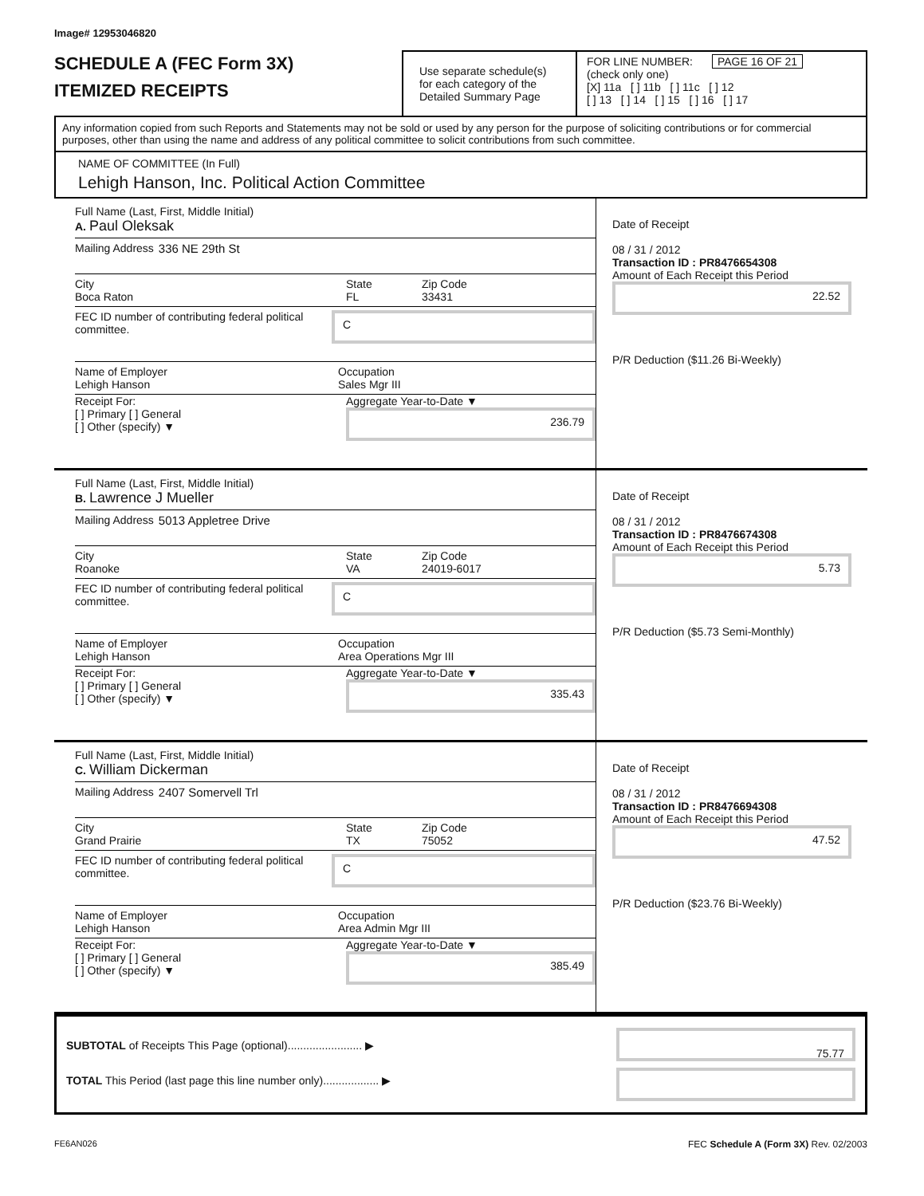Image# 12953046820
SCHEDULE A (FEC Form 3X)
ITEMIZED RECEIPTS
Use separate schedule(s) for each category of the Detailed Summary Page
FOR LINE NUMBER: PAGE 16 OF 21
(check only one)
[X] 11a [ ] 11b [ ] 11c [ ] 12
[ ] 13 [ ] 14 [ ] 15 [ ] 16 [ ] 17
Any information copied from such Reports and Statements may not be sold or used by any person for the purpose of soliciting contributions or for commercial purposes, other than using the name and address of any political committee to solicit contributions from such committee.
NAME OF COMMITTEE (In Full)
Lehigh Hanson, Inc. Political Action Committee
Full Name (Last, First, Middle Initial)
A. Paul Oleksak
Mailing Address 336 NE 29th St
City
Boca Raton
State
FL
Zip Code
33431
FEC ID number of contributing federal political committee.
C
Name of Employer
Lehigh Hanson
Occupation
Sales Mgr III
Receipt For:
[ ] Primary [ ] General
[ ] Other (specify) ▼
Aggregate Year-to-Date ▼
236.79
Date of Receipt
08 / 31 / 2012
Transaction ID : PR8476654308
Amount of Each Receipt this Period
22.52
P/R Deduction ($11.26 Bi-Weekly)
Full Name (Last, First, Middle Initial)
B. Lawrence J Mueller
Mailing Address 5013 Appletree Drive
City
Roanoke
State
VA
Zip Code
24019-6017
FEC ID number of contributing federal political committee.
C
Name of Employer
Lehigh Hanson
Occupation
Area Operations Mgr III
Receipt For:
[ ] Primary [ ] General
[ ] Other (specify) ▼
Aggregate Year-to-Date ▼
335.43
Date of Receipt
08 / 31 / 2012
Transaction ID : PR8476674308
Amount of Each Receipt this Period
5.73
P/R Deduction ($5.73 Semi-Monthly)
Full Name (Last, First, Middle Initial)
C. William Dickerman
Mailing Address 2407 Somervell Trl
City
Grand Prairie
State
TX
Zip Code
75052
FEC ID number of contributing federal political committee.
C
Name of Employer
Lehigh Hanson
Occupation
Area Admin Mgr III
Receipt For:
[ ] Primary [ ] General
[ ] Other (specify) ▼
Aggregate Year-to-Date ▼
385.49
Date of Receipt
08 / 31 / 2012
Transaction ID : PR8476694308
Amount of Each Receipt this Period
47.52
P/R Deduction ($23.76 Bi-Weekly)
SUBTOTAL of Receipts This Page (optional)........................ ▶
TOTAL This Period (last page this line number only).................. ▶
75.77
FE6AN026 FEC Schedule A (Form 3X) Rev. 02/2003